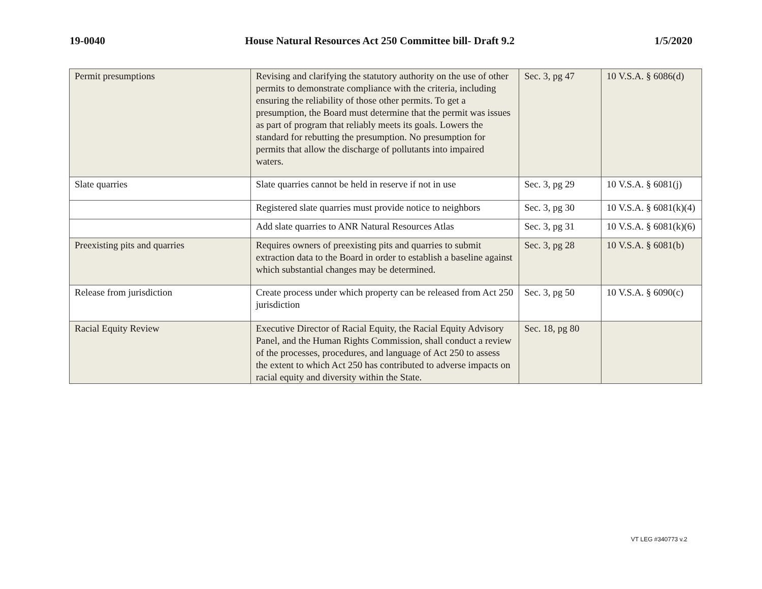19-0040 House Natural Resources Act 250 Committee bill- Draft 9.2 1/5/2020
| Permit presumptions | Revising and clarifying the statutory authority on the use of other permits to demonstrate compliance with the criteria, including ensuring the reliability of those other permits. To get a presumption, the Board must determine that the permit was issues as part of program that reliably meets its goals. Lowers the standard for rebutting the presumption. No presumption for permits that allow the discharge of pollutants into impaired waters. | Sec. 3, pg 47 | 10 V.S.A. § 6086(d) |
| Slate quarries | Slate quarries cannot be held in reserve if not in use | Sec. 3, pg 29 | 10 V.S.A. § 6081(j) |
| | Registered slate quarries must provide notice to neighbors | Sec. 3, pg 30 | 10 V.S.A. § 6081(k)(4) |
| | Add slate quarries to ANR Natural Resources Atlas | Sec. 3, pg 31 | 10 V.S.A. § 6081(k)(6) |
| Preexisting pits and quarries | Requires owners of preexisting pits and quarries to submit extraction data to the Board in order to establish a baseline against which substantial changes may be determined. | Sec. 3, pg 28 | 10 V.S.A. § 6081(b) |
| Release from jurisdiction | Create process under which property can be released from Act 250 jurisdiction | Sec. 3, pg 50 | 10 V.S.A. § 6090(c) |
| Racial Equity Review | Executive Director of Racial Equity, the Racial Equity Advisory Panel, and the Human Rights Commission, shall conduct a review of the processes, procedures, and language of Act 250 to assess the extent to which Act 250 has contributed to adverse impacts on racial equity and diversity within the State. | Sec. 18, pg 80 | |
VT LEG #340773 v.2